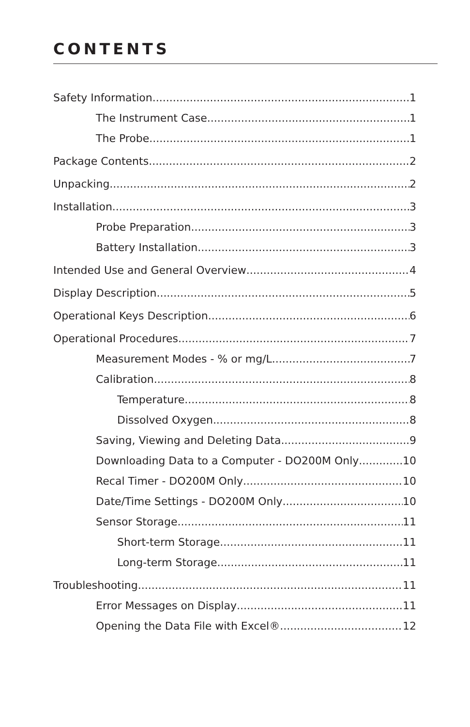CONTENTS
Safety Information 1
The Instrument Case 1
The Probe 1
Package Contents 2
Unpacking 2
Installation 3
Probe Preparation 3
Battery Installation 3
Intended Use and General Overview 4
Display Description 5
Operational Keys Description 6
Operational Procedures 7
Measurement Modes - % or mg/L 7
Calibration 8
Temperature 8
Dissolved Oxygen 8
Saving, Viewing and Deleting Data 9
Downloading Data to a Computer - DO200M Only 10
Recal Timer - DO200M Only 10
Date/Time Settings - DO200M Only 10
Sensor Storage 11
Short-term Storage 11
Long-term Storage 11
Troubleshooting 11
Error Messages on Display 11
Opening the Data File with Excel® 12